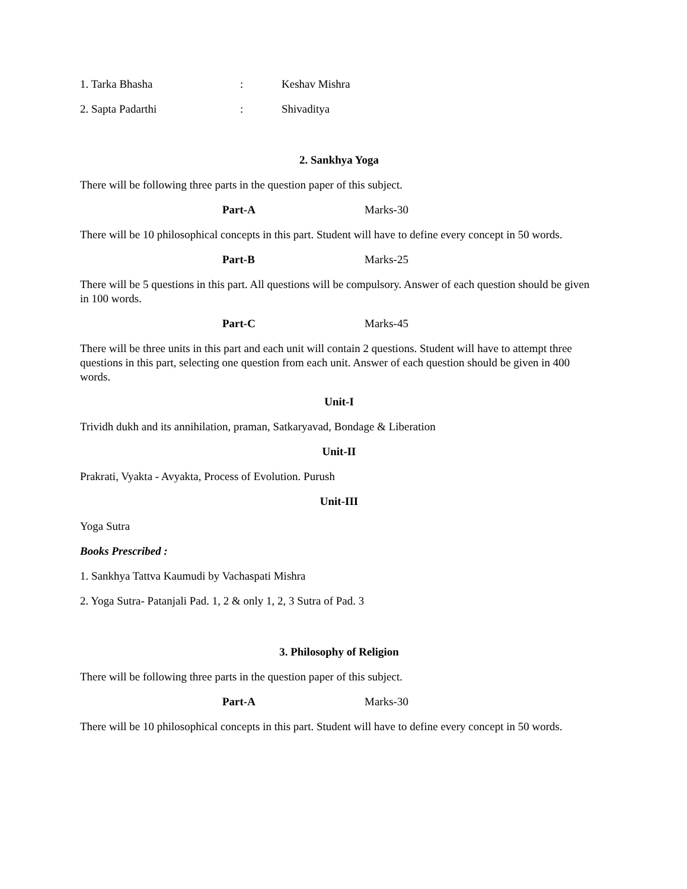1. Tarka Bhasha: Keshav Mishra
2. Sapta Padarthi: Shivaditya
2. Sankhya Yoga
There will be following three parts in the question paper of this subject.
Part-A Marks-30
There will be 10 philosophical concepts in this part. Student will have to define every concept in 50 words.
Part-B Marks-25
There will be 5 questions in this part. All questions will be compulsory. Answer of each question should be given in 100 words.
Part-C Marks-45
There will be three units in this part and each unit will contain 2 questions. Student will have to attempt three questions in this part, selecting one question from each unit. Answer of each question should be given in 400 words.
Unit-I
Trividh dukh and its annihilation, praman, Satkaryavad, Bondage & Liberation
Unit-II
Prakrati, Vyakta - Avyakta, Process of Evolution. Purush
Unit-III
Yoga Sutra
Books Prescribed :
1. Sankhya Tattva Kaumudi by Vachaspati Mishra
2. Yoga Sutra- Patanjali Pad. 1, 2 & only 1, 2, 3 Sutra of Pad. 3
3. Philosophy of Religion
There will be following three parts in the question paper of this subject.
Part-A Marks-30
There will be 10 philosophical concepts in this part. Student will have to define every concept in 50 words.